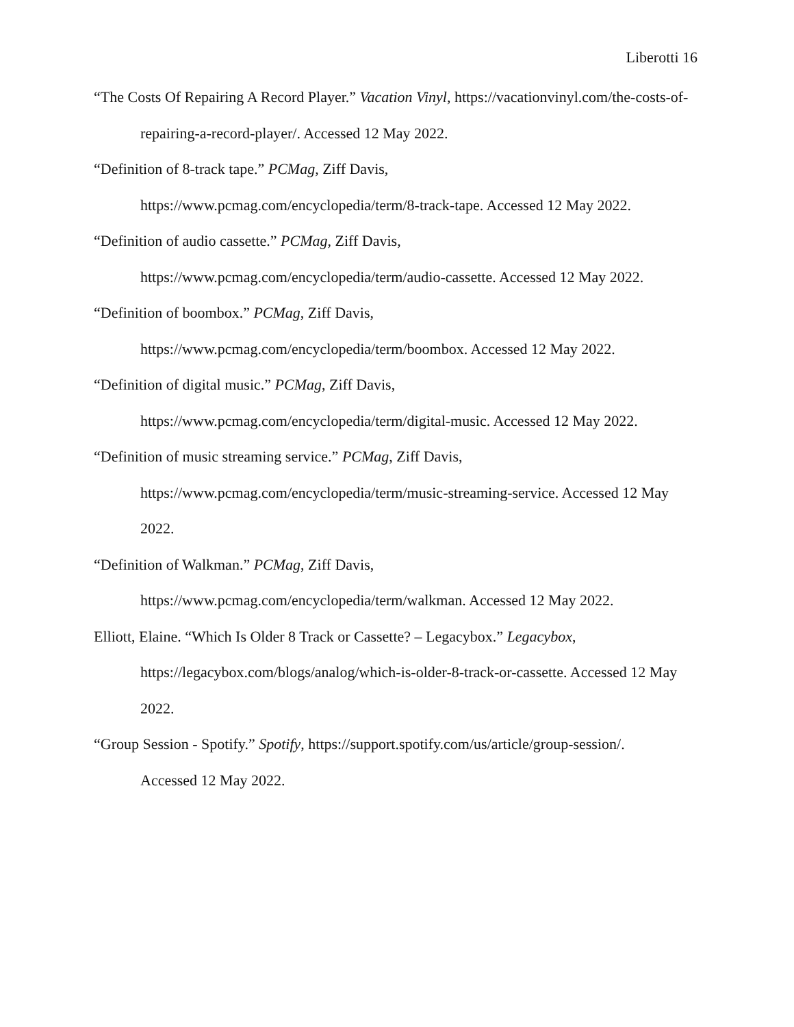Liberotti 16
“The Costs Of Repairing A Record Player.” Vacation Vinyl, https://vacationvinyl.com/the-costs-of-repairing-a-record-player/. Accessed 12 May 2022.
“Definition of 8-track tape.” PCMag, Ziff Davis,
https://www.pcmag.com/encyclopedia/term/8-track-tape. Accessed 12 May 2022.
“Definition of audio cassette.” PCMag, Ziff Davis,
https://www.pcmag.com/encyclopedia/term/audio-cassette. Accessed 12 May 2022.
“Definition of boombox.” PCMag, Ziff Davis,
https://www.pcmag.com/encyclopedia/term/boombox. Accessed 12 May 2022.
“Definition of digital music.” PCMag, Ziff Davis,
https://www.pcmag.com/encyclopedia/term/digital-music. Accessed 12 May 2022.
“Definition of music streaming service.” PCMag, Ziff Davis,
https://www.pcmag.com/encyclopedia/term/music-streaming-service. Accessed 12 May
2022.
“Definition of Walkman.” PCMag, Ziff Davis,
https://www.pcmag.com/encyclopedia/term/walkman. Accessed 12 May 2022.
Elliott, Elaine. “Which Is Older 8 Track or Cassette? – Legacybox.” Legacybox,
https://legacybox.com/blogs/analog/which-is-older-8-track-or-cassette. Accessed 12 May
2022.
“Group Session - Spotify.” Spotify, https://support.spotify.com/us/article/group-session/.
Accessed 12 May 2022.